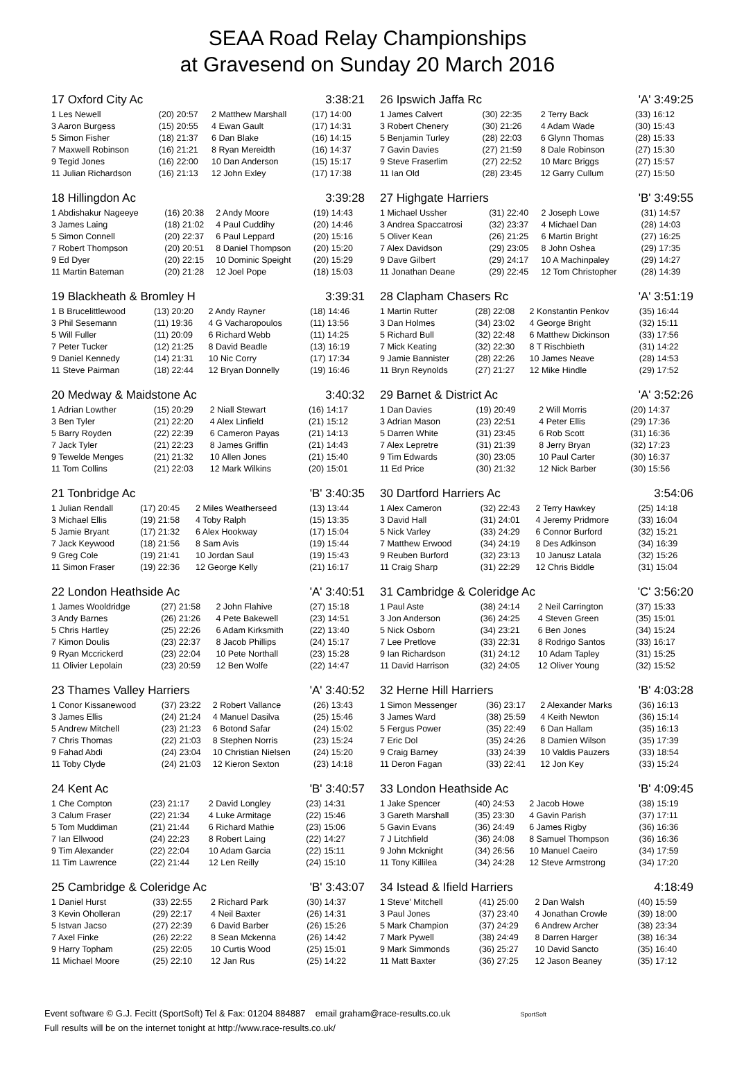SEAA Road Relay Championships
at Gravesend on Sunday 20 March 2016
17 Oxford City Ac 3:38:21
| 1 Les Newell | (20) 20:57 | 2 Matthew Marshall | (17) 14:00 |
| 3 Aaron Burgess | (15) 20:55 | 4 Ewan Gault | (17) 14:31 |
| 5 Simon Fisher | (18) 21:37 | 6 Dan Blake | (16) 14:15 |
| 7 Maxwell Robinson | (16) 21:21 | 8 Ryan Mereidth | (16) 14:37 |
| 9 Tegid Jones | (16) 22:00 | 10 Dan Anderson | (15) 15:17 |
| 11 Julian Richardson | (16) 21:13 | 12 John Exley | (17) 17:38 |
18 Hillingdon Ac 3:39:28
| 1 Abdishakur Nageeye | (16) 20:38 | 2 Andy Moore | (19) 14:43 |
| 3 James Laing | (18) 21:02 | 4 Paul Cuddihy | (20) 14:46 |
| 5 Simon Connell | (20) 22:37 | 6 Paul Leppard | (20) 15:16 |
| 7 Robert Thompson | (20) 20:51 | 8 Daniel Thompson | (20) 15:20 |
| 9 Ed Dyer | (20) 22:15 | 10 Dominic Speight | (20) 15:29 |
| 11 Martin Bateman | (20) 21:28 | 12 Joel Pope | (18) 15:03 |
19 Blackheath & Bromley H 3:39:31
| 1 B Brucelittlewood | (13) 20:20 | 2 Andy Rayner | (18) 14:46 |
| 3 Phil Sesemann | (11) 19:36 | 4 G Vacharopoulos | (11) 13:56 |
| 5 Will Fuller | (11) 20:09 | 6 Richard Webb | (11) 14:25 |
| 7 Peter Tucker | (12) 21:25 | 8 David Beadle | (13) 16:19 |
| 9 Daniel Kennedy | (14) 21:31 | 10 Nic Corry | (17) 17:34 |
| 11 Steve Pairman | (18) 22:44 | 12 Bryan Donnelly | (19) 16:46 |
20 Medway & Maidstone Ac 3:40:32
| 1 Adrian Lowther | (15) 20:29 | 2 Niall Stewart | (16) 14:17 |
| 3 Ben Tyler | (21) 22:20 | 4 Alex Linfield | (21) 15:12 |
| 5 Barry Royden | (22) 22:39 | 6 Cameron Payas | (21) 14:13 |
| 7 Jack Tyler | (21) 22:23 | 8 James Griffin | (21) 14:43 |
| 9 Tewelde Menges | (21) 21:32 | 10 Allen Jones | (21) 15:40 |
| 11 Tom Collins | (21) 22:03 | 12 Mark Wilkins | (20) 15:01 |
21 Tonbridge Ac 'B' 3:40:35
| 1 Julian Rendall | (17) 20:45 | 2 Miles Weatherseed | (13) 13:44 |
| 3 Michael Ellis | (19) 21:58 | 4 Toby Ralph | (15) 13:35 |
| 5 Jamie Bryant | (17) 21:32 | 6 Alex Hookway | (17) 15:04 |
| 7 Jack Keywood | (18) 21:56 | 8 Sam Avis | (19) 15:44 |
| 9 Greg Cole | (19) 21:41 | 10 Jordan Saul | (19) 15:43 |
| 11 Simon Fraser | (19) 22:36 | 12 George Kelly | (21) 16:17 |
22 London Heathside Ac 'A' 3:40:51
| 1 James Wooldridge | (27) 21:58 | 2 John Flahive | (27) 15:18 |
| 3 Andy Barnes | (26) 21:26 | 4 Pete Bakewell | (23) 14:51 |
| 5 Chris Hartley | (25) 22:26 | 6 Adam Kirksmith | (22) 13:40 |
| 7 Kimon Doulis | (23) 22:37 | 8 Jacob Phillips | (24) 15:17 |
| 9 Ryan Mccrickerd | (23) 22:04 | 10 Pete Northall | (23) 15:28 |
| 11 Olivier Lepolain | (23) 20:59 | 12 Ben Wolfe | (22) 14:47 |
23 Thames Valley Harriers 'A' 3:40:52
| 1 Conor Kissanewood | (37) 23:22 | 2 Robert Vallance | (26) 13:43 |
| 3 James Ellis | (24) 21:24 | 4 Manuel Dasilva | (25) 15:46 |
| 5 Andrew Mitchell | (23) 21:23 | 6 Botond Safar | (24) 15:02 |
| 7 Chris Thomas | (22) 21:03 | 8 Stephen Norris | (23) 15:24 |
| 9 Fahad Abdi | (24) 23:04 | 10 Christian Nielsen | (24) 15:20 |
| 11 Toby Clyde | (24) 21:03 | 12 Kieron Sexton | (23) 14:18 |
24 Kent Ac 'B' 3:40:57
| 1 Che Compton | (23) 21:17 | 2 David Longley | (23) 14:31 |
| 3 Calum Fraser | (22) 21:34 | 4 Luke Armitage | (22) 15:46 |
| 5 Tom Muddiman | (21) 21:44 | 6 Richard Mathie | (23) 15:06 |
| 7 Ian Ellwood | (24) 22:23 | 8 Robert Laing | (22) 14:27 |
| 9 Tim Alexander | (22) 22:04 | 10 Adam Garcia | (22) 15:11 |
| 11 Tim Lawrence | (22) 21:44 | 12 Len Reilly | (24) 15:10 |
25 Cambridge & Coleridge Ac 'B' 3:43:07
| 1 Daniel Hurst | (33) 22:55 | 2 Richard Park | (30) 14:37 |
| 3 Kevin Oholleran | (29) 22:17 | 4 Neil Baxter | (26) 14:31 |
| 5 Istvan Jacso | (27) 22:39 | 6 David Barber | (26) 15:26 |
| 7 Axel Finke | (26) 22:22 | 8 Sean Mckenna | (26) 14:42 |
| 9 Harry Topham | (25) 22:05 | 10 Curtis Wood | (25) 15:01 |
| 11 Michael Moore | (25) 22:10 | 12 Jan Rus | (25) 14:22 |
26 Ipswich Jaffa Rc 'A' 3:49:25
| 1 James Calvert | (30) 22:35 | 2 Terry Back | (33) 16:12 |
| 3 Robert Chenery | (30) 21:26 | 4 Adam Wade | (30) 15:43 |
| 5 Benjamin Turley | (28) 22:03 | 6 Glynn Thomas | (28) 15:33 |
| 7 Gavin Davies | (27) 21:59 | 8 Dale Robinson | (27) 15:30 |
| 9 Steve Fraserlim | (27) 22:52 | 10 Marc Briggs | (27) 15:57 |
| 11 Ian Old | (28) 23:45 | 12 Garry Cullum | (27) 15:50 |
27 Highgate Harriers 'B' 3:49:55
| 1 Michael Ussher | (31) 22:40 | 2 Joseph Lowe | (31) 14:57 |
| 3 Andrea Spaccatrosi | (32) 23:37 | 4 Michael Dan | (28) 14:03 |
| 5 Oliver Kean | (26) 21:25 | 6 Martin Bright | (27) 16:25 |
| 7 Alex Davidson | (29) 23:05 | 8 John Oshea | (29) 17:35 |
| 9 Dave Gilbert | (29) 24:17 | 10 A Machinpaley | (29) 14:27 |
| 11 Jonathan Deane | (29) 22:45 | 12 Tom Christopher | (28) 14:39 |
28 Clapham Chasers Rc 'A' 3:51:19
| 1 Martin Rutter | (28) 22:08 | 2 Konstantin Penkov | (35) 16:44 |
| 3 Dan Holmes | (34) 23:02 | 4 George Bright | (32) 15:11 |
| 5 Richard Bull | (32) 22:48 | 6 Matthew Dickinson | (33) 17:56 |
| 7 Mick Keating | (32) 22:30 | 8 T Rischbieth | (31) 14:22 |
| 9 Jamie Bannister | (28) 22:26 | 10 James Neave | (28) 14:53 |
| 11 Bryn Reynolds | (27) 21:27 | 12 Mike Hindle | (29) 17:52 |
29 Barnet & District Ac 'A' 3:52:26
| 1 Dan Davies | (19) 20:49 | 2 Will Morris | (20) 14:37 |
| 3 Adrian Mason | (23) 22:51 | 4 Peter Ellis | (29) 17:36 |
| 5 Darren White | (31) 23:45 | 6 Rob Scott | (31) 16:36 |
| 7 Alex Lepretre | (31) 21:39 | 8 Jerry Bryan | (32) 17:23 |
| 9 Tim Edwards | (30) 23:05 | 10 Paul Carter | (30) 16:37 |
| 11 Ed Price | (30) 21:32 | 12 Nick Barber | (30) 15:56 |
30 Dartford Harriers Ac 3:54:06
| 1 Alex Cameron | (32) 22:43 | 2 Terry Hawkey | (25) 14:18 |
| 3 David Hall | (31) 24:01 | 4 Jeremy Pridmore | (33) 16:04 |
| 5 Nick Varley | (33) 24:29 | 6 Connor Burford | (32) 15:21 |
| 7 Matthew Erwood | (34) 24:19 | 8 Des Adkinson | (34) 16:39 |
| 9 Reuben Burford | (32) 23:13 | 10 Janusz Latala | (32) 15:26 |
| 11 Craig Sharp | (31) 22:29 | 12 Chris Biddle | (31) 15:04 |
31 Cambridge & Coleridge Ac 'C' 3:56:20
| 1 Paul Aste | (38) 24:14 | 2 Neil Carrington | (37) 15:33 |
| 3 Jon Anderson | (36) 24:25 | 4 Steven Green | (35) 15:01 |
| 5 Nick Osborn | (34) 23:21 | 6 Ben Jones | (34) 15:24 |
| 7 Lee Pretlove | (33) 22:31 | 8 Rodrigo Santos | (33) 16:17 |
| 9 Ian Richardson | (31) 24:12 | 10 Adam Tapley | (31) 15:25 |
| 11 David Harrison | (32) 24:05 | 12 Oliver Young | (32) 15:52 |
32 Herne Hill Harriers 'B' 4:03:28
| 1 Simon Messenger | (36) 23:17 | 2 Alexander Marks | (36) 16:13 |
| 3 James Ward | (38) 25:59 | 4 Keith Newton | (36) 15:14 |
| 5 Fergus Power | (35) 22:49 | 6 Dan Hallam | (35) 16:13 |
| 7 Eric Dol | (35) 24:26 | 8 Damien Wilson | (35) 17:39 |
| 9 Craig Barney | (33) 24:39 | 10 Valdis Pauzers | (33) 18:54 |
| 11 Deron Fagan | (33) 22:41 | 12 Jon Key | (33) 15:24 |
33 London Heathside Ac 'B' 4:09:45
| 1 Jake Spencer | (40) 24:53 | 2 Jacob Howe | (38) 15:19 |
| 3 Gareth Marshall | (35) 23:30 | 4 Gavin Parish | (37) 17:11 |
| 5 Gavin Evans | (36) 24:49 | 6 James Rigby | (36) 16:36 |
| 7 J Litchfield | (36) 24:08 | 8 Samuel Thompson | (36) 16:36 |
| 9 John Mcknight | (34) 26:56 | 10 Manuel Caeiro | (34) 17:59 |
| 11 Tony Killilea | (34) 24:28 | 12 Steve Armstrong | (34) 17:20 |
34 Istead & Ifield Harriers 4:18:49
| 1 Steve' Mitchell | (41) 25:00 | 2 Dan Walsh | (40) 15:59 |
| 3 Paul Jones | (37) 23:40 | 4 Jonathan Crowle | (39) 18:00 |
| 5 Mark Champion | (37) 24:29 | 6 Andrew Archer | (38) 23:34 |
| 7 Mark Pywell | (38) 24:49 | 8 Darren Harger | (38) 16:34 |
| 9 Mark Simmonds | (36) 25:27 | 10 David Sancto | (35) 16:40 |
| 11 Matt Baxter | (36) 27:25 | 12 Jason Beaney | (35) 17:12 |
Event software © G.J. Fecitt (SportSoft) Tel & Fax: 01204 884887 email graham@race-results.co.uk SportSoft
Full results will be on the internet tonight at http://www.race-results.co.uk/